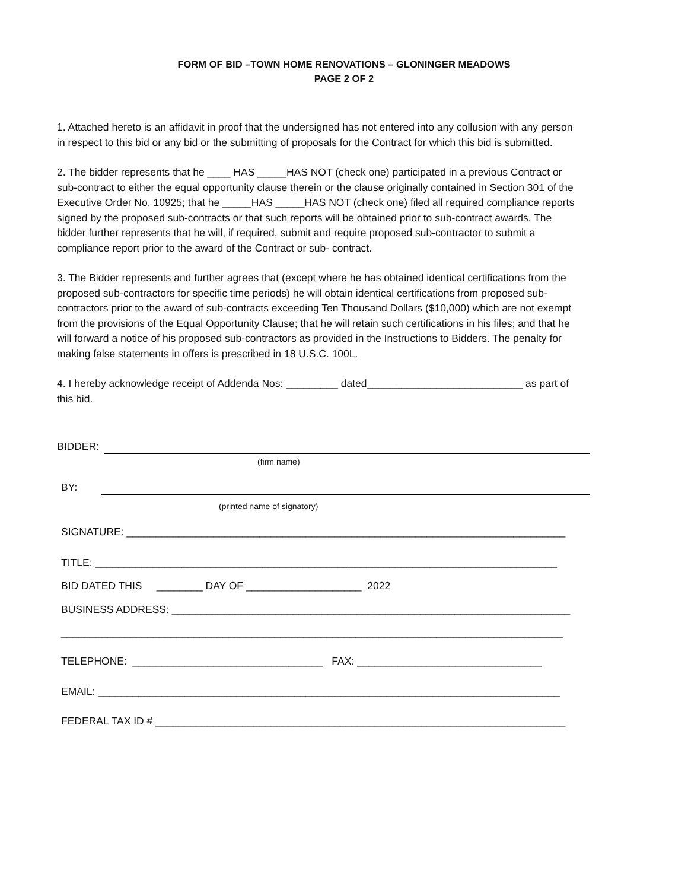FORM OF BID –TOWN HOME RENOVATIONS – GLONINGER MEADOWS
PAGE 2 OF 2
1. Attached hereto is an affidavit in proof that the undersigned has not entered into any collusion with any person in respect to this bid or any bid or the submitting of proposals for the Contract for which this bid is submitted.
2. The bidder represents that he ____ HAS _____HAS NOT (check one) participated in a previous Contract or sub-contract to either the equal opportunity clause therein or the clause originally contained in Section 301 of the Executive Order No. 10925; that he _____HAS _____HAS NOT (check one) filed all required compliance reports signed by the proposed sub-contracts or that such reports will be obtained prior to sub-contract awards. The bidder further represents that he will, if required, submit and require proposed sub-contractor to submit a compliance report prior to the award of the Contract or sub- contract.
3. The Bidder represents and further agrees that (except where he has obtained identical certifications from the proposed sub-contractors for specific time periods) he will obtain identical certifications from proposed sub-contractors prior to the award of sub-contracts exceeding Ten Thousand Dollars ($10,000) which are not exempt from the provisions of the Equal Opportunity Clause; that he will retain such certifications in his files; and that he will forward a notice of his proposed sub-contractors as provided in the Instructions to Bidders. The penalty for making false statements in offers is prescribed in 18 U.S.C. 100L.
4. I hereby acknowledge receipt of Addenda Nos: _________ dated___________________________ as part of this bid.
BIDDER:
(firm name)
BY:
(printed name of signatory)
SIGNATURE: ____________________________________________________________________________
TITLE: ________________________________________________________________________________
BID DATED THIS ________ DAY OF ____________________ 2022
BUSINESS ADDRESS: _____________________________________________________________________
_______________________________________________________________________________________
TELEPHONE: _________________________________ FAX: ________________________________
EMAIL: ________________________________________________________________________________
FEDERAL TAX ID # _______________________________________________________________________